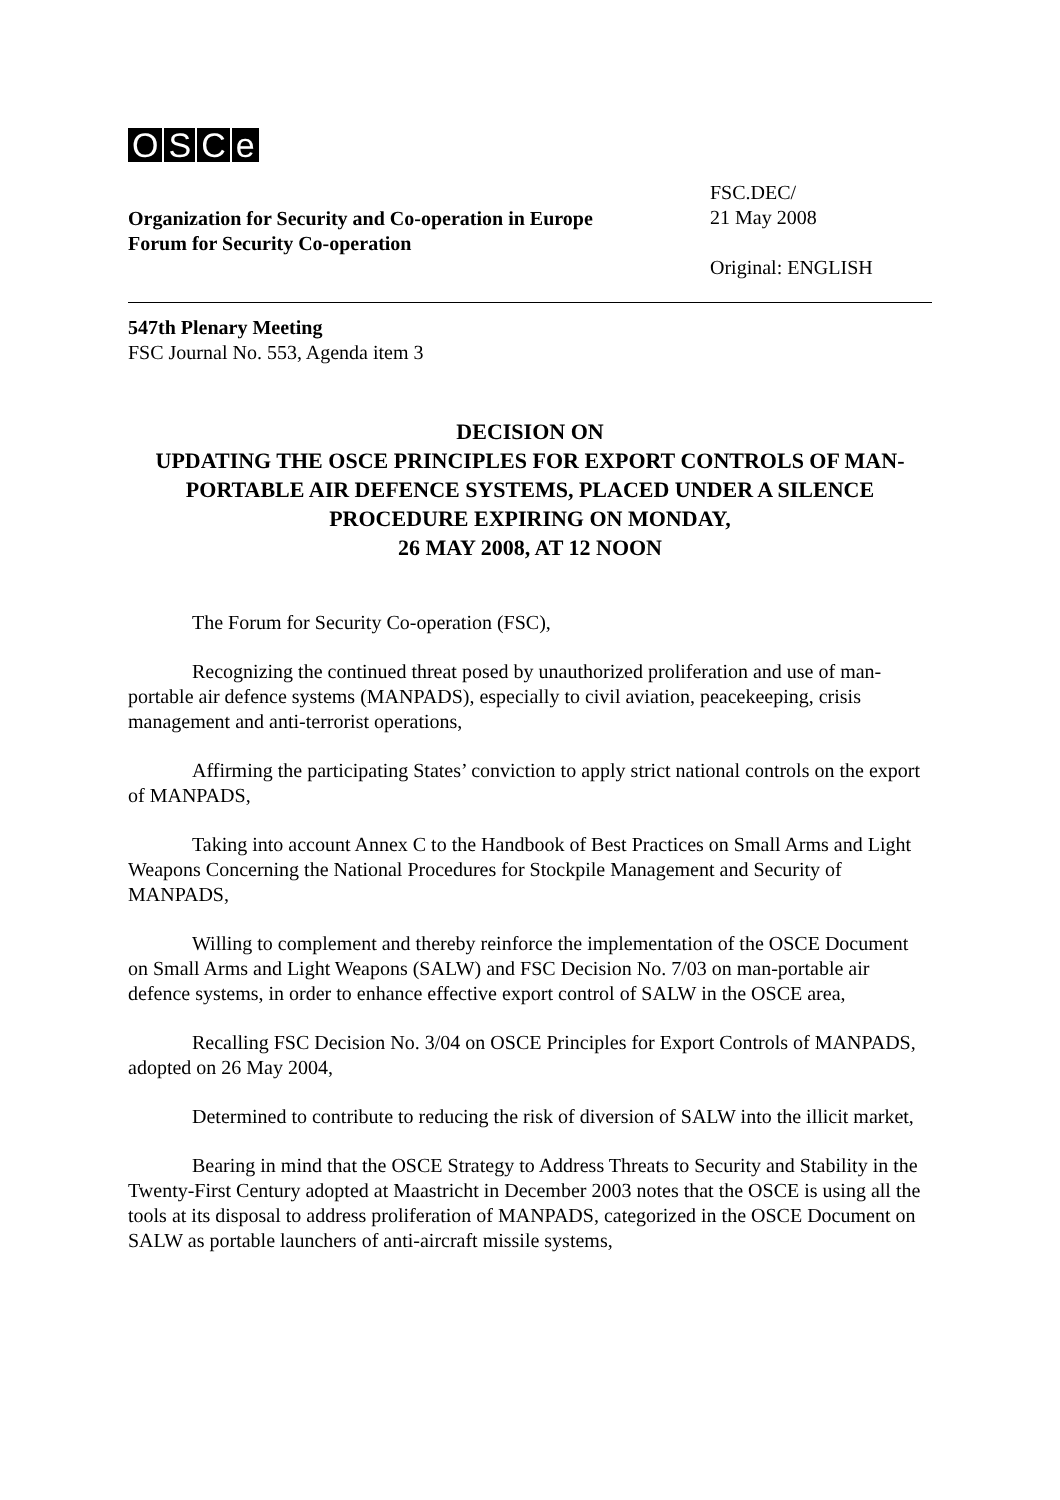OSCe
Organization for Security and Co-operation in Europe
Forum for Security Co-operation
FSC.DEC/
21 May 2008
Original: ENGLISH
547th Plenary Meeting
FSC Journal No. 553, Agenda item 3
DECISION ON
UPDATING THE OSCE PRINCIPLES FOR EXPORT CONTROLS OF MAN-PORTABLE AIR DEFENCE SYSTEMS, PLACED UNDER A SILENCE PROCEDURE EXPIRING ON MONDAY,
26 MAY 2008, AT 12 NOON
The Forum for Security Co-operation (FSC),
Recognizing the continued threat posed by unauthorized proliferation and use of man-portable air defence systems (MANPADS), especially to civil aviation, peacekeeping, crisis management and anti-terrorist operations,
Affirming the participating States’ conviction to apply strict national controls on the export of MANPADS,
Taking into account Annex C to the Handbook of Best Practices on Small Arms and Light Weapons Concerning the National Procedures for Stockpile Management and Security of MANPADS,
Willing to complement and thereby reinforce the implementation of the OSCE Document on Small Arms and Light Weapons (SALW) and FSC Decision No. 7/03 on man-portable air defence systems, in order to enhance effective export control of SALW in the OSCE area,
Recalling FSC Decision No. 3/04 on OSCE Principles for Export Controls of MANPADS, adopted on 26 May 2004,
Determined to contribute to reducing the risk of diversion of SALW into the illicit market,
Bearing in mind that the OSCE Strategy to Address Threats to Security and Stability in the Twenty-First Century adopted at Maastricht in December 2003 notes that the OSCE is using all the tools at its disposal to address proliferation of MANPADS, categorized in the OSCE Document on SALW as portable launchers of anti-aircraft missile systems,